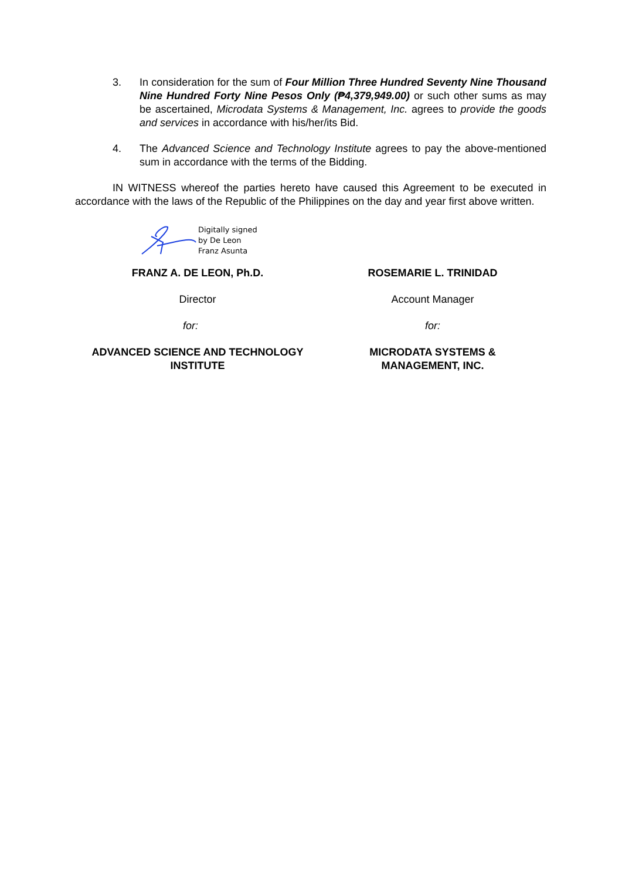3. In consideration for the sum of Four Million Three Hundred Seventy Nine Thousand Nine Hundred Forty Nine Pesos Only (₱4,379,949.00) or such other sums as may be ascertained, Microdata Systems & Management, Inc. agrees to provide the goods and services in accordance with his/her/its Bid.
4. The Advanced Science and Technology Institute agrees to pay the above-mentioned sum in accordance with the terms of the Bidding.
IN WITNESS whereof the parties hereto have caused this Agreement to be executed in accordance with the laws of the Republic of the Philippines on the day and year first above written.
Digitally signed
by De Leon
Franz Asunta
FRANZ A. DE LEON, Ph.D. ROSEMARIE L. TRINIDAD
Director Account Manager
for: for:
ADVANCED SCIENCE AND TECHNOLOGY
INSTITUTE
MICRODATA SYSTEMS &
MANAGEMENT, INC.